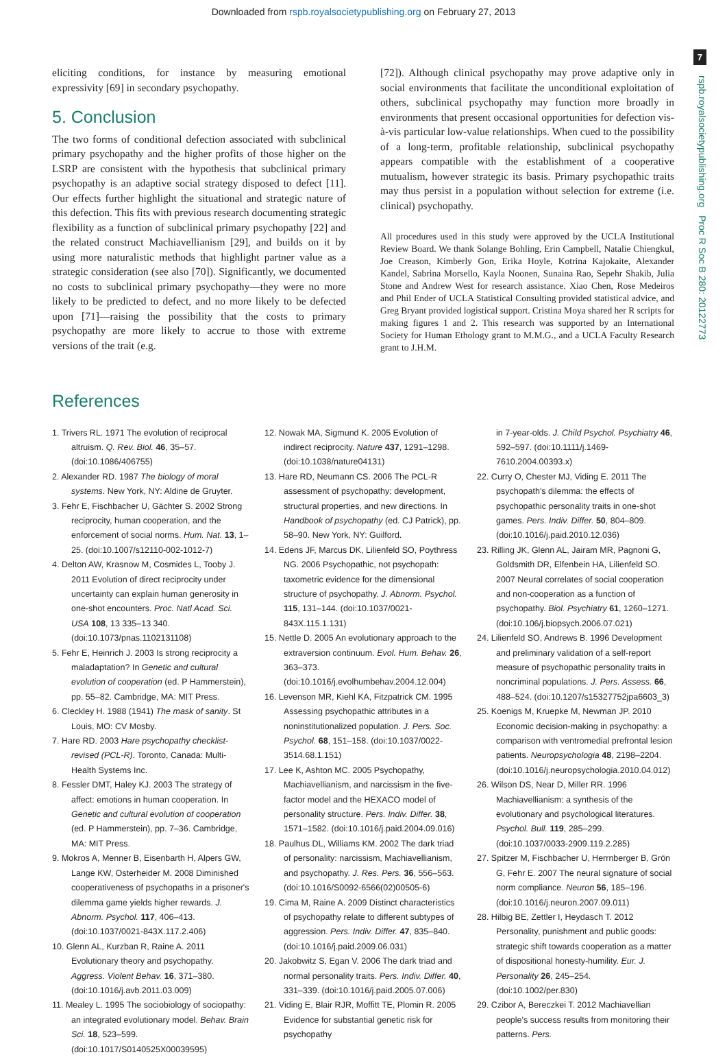Downloaded from rspb.royalsocietypublishing.org on February 27, 2013
7
rspb.royalsocietypublishing.org Proc R Soc B 280: 20122773
eliciting conditions, for instance by measuring emotional expressivity [69] in secondary psychopathy.
5. Conclusion
The two forms of conditional defection associated with subclinical primary psychopathy and the higher profits of those higher on the LSRP are consistent with the hypothesis that subclinical primary psychopathy is an adaptive social strategy disposed to defect [11]. Our effects further highlight the situational and strategic nature of this defection. This fits with previous research documenting strategic flexibility as a function of subclinical primary psychopathy [22] and the related construct Machiavellianism [29], and builds on it by using more naturalistic methods that highlight partner value as a strategic consideration (see also [70]). Significantly, we documented no costs to subclinical primary psychopathy—they were no more likely to be predicted to defect, and no more likely to be defected upon [71]—raising the possibility that the costs to primary psychopathy are more likely to accrue to those with extreme versions of the trait (e.g.
[72]). Although clinical psychopathy may prove adaptive only in social environments that facilitate the unconditional exploitation of others, subclinical psychopathy may function more broadly in environments that present occasional opportunities for defection vis-à-vis particular low-value relationships. When cued to the possibility of a long-term, profitable relationship, subclinical psychopathy appears compatible with the establishment of a cooperative mutualism, however strategic its basis. Primary psychopathic traits may thus persist in a population without selection for extreme (i.e. clinical) psychopathy.
All procedures used in this study were approved by the UCLA Institutional Review Board. We thank Solange Bohling, Erin Campbell, Natalie Chiengkul, Joe Creason, Kimberly Gon, Erika Hoyle, Kotrina Kajokaite, Alexander Kandel, Sabrina Morsello, Kayla Noonen, Sunaina Rao, Sepehr Shakib, Julia Stone and Andrew West for research assistance. Xiao Chen, Rose Medeiros and Phil Ender of UCLA Statistical Consulting provided statistical advice, and Greg Bryant provided logistical support. Cristina Moya shared her R scripts for making figures 1 and 2. This research was supported by an International Society for Human Ethology grant to M.M.G., and a UCLA Faculty Research grant to J.H.M.
References
1. Trivers RL. 1971 The evolution of reciprocal altruism. Q. Rev. Biol. 46, 35–57. (doi:10.1086/406755)
2. Alexander RD. 1987 The biology of moral systems. New York, NY: Aldine de Gruyter.
3. Fehr E, Fischbacher U, Gächter S. 2002 Strong reciprocity, human cooperation, and the enforcement of social norms. Hum. Nat. 13, 1–25. (doi:10.1007/s12110-002-1012-7)
4. Delton AW, Krasnow M, Cosmides L, Tooby J. 2011 Evolution of direct reciprocity under uncertainty can explain human generosity in one-shot encounters. Proc. Natl Acad. Sci. USA 108, 13 335–13 340. (doi:10.1073/pnas.1102131108)
5. Fehr E, Heinrich J. 2003 Is strong reciprocity a maladaptation? In Genetic and cultural evolution of cooperation (ed. P Hammerstein), pp. 55–82. Cambridge, MA: MIT Press.
6. Cleckley H. 1988 (1941) The mask of sanity. St Louis, MO: CV Mosby.
7. Hare RD. 2003 Hare psychopathy checklist-revised (PCL-R). Toronto, Canada: Multi-Health Systems Inc.
8. Fessler DMT, Haley KJ. 2003 The strategy of affect: emotions in human cooperation. In Genetic and cultural evolution of cooperation (ed. P Hammerstein), pp. 7–36. Cambridge, MA: MIT Press.
9. Mokros A, Menner B, Eisenbarth H, Alpers GW, Lange KW, Osterheider M. 2008 Diminished cooperativeness of psychopaths in a prisoner's dilemma game yields higher rewards. J. Abnorm. Psychol. 117, 406–413. (doi:10.1037/0021-843X.117.2.406)
10. Glenn AL, Kurzban R, Raine A. 2011 Evolutionary theory and psychopathy. Aggress. Violent Behav. 16, 371–380. (doi:10.1016/j.avb.2011.03.009)
11. Mealey L. 1995 The sociobiology of sociopathy: an integrated evolutionary model. Behav. Brain Sci. 18, 523–599. (doi:10.1017/S0140525X00039595)
12. Nowak MA, Sigmund K. 2005 Evolution of indirect reciprocity. Nature 437, 1291–1298. (doi:10.1038/nature04131)
13. Hare RD, Neumann CS. 2006 The PCL-R assessment of psychopathy: development, structural properties, and new directions. In Handbook of psychopathy (ed. CJ Patrick), pp. 58–90. New York, NY: Guilford.
14. Edens JF, Marcus DK, Lilienfeld SO, Poythress NG. 2006 Psychopathic, not psychopath: taxometric evidence for the dimensional structure of psychopathy. J. Abnorm. Psychol. 115, 131–144. (doi:10.1037/0021-843X.115.1.131)
15. Nettle D. 2005 An evolutionary approach to the extraversion continuum. Evol. Hum. Behav. 26, 363–373. (doi:10.1016/j.evolhumbehav.2004.12.004)
16. Levenson MR, Kiehl KA, Fitzpatrick CM. 1995 Assessing psychopathic attributes in a noninstitutionalized population. J. Pers. Soc. Psychol. 68, 151–158. (doi:10.1037/0022-3514.68.1.151)
17. Lee K, Ashton MC. 2005 Psychopathy, Machiavellianism, and narcissism in the five-factor model and the HEXACO model of personality structure. Pers. Indiv. Differ. 38, 1571–1582. (doi:10.1016/j.paid.2004.09.016)
18. Paulhus DL, Williams KM. 2002 The dark triad of personality: narcissism, Machiavellianism, and psychopathy. J. Res. Pers. 36, 556–563. (doi:10.1016/S0092-6566(02)00505-6)
19. Cima M, Raine A. 2009 Distinct characteristics of psychopathy relate to different subtypes of aggression. Pers. Indiv. Differ. 47, 835–840. (doi:10.1016/j.paid.2009.06.031)
20. Jakobwitz S, Egan V. 2006 The dark triad and normal personality traits. Pers. Indiv. Differ. 40, 331–339. (doi:10.1016/j.paid.2005.07.006)
21. Viding E, Blair RJR, Moffitt TE, Plomin R. 2005 Evidence for substantial genetic risk for psychopathy
in 7-year-olds. J. Child Psychol. Psychiatry 46, 592–597. (doi:10.1111/j.1469-7610.2004.00393.x)
22. Curry O, Chester MJ, Viding E. 2011 The psychopath's dilemma: the effects of psychopathic personality traits in one-shot games. Pers. Indiv. Differ. 50, 804–809. (doi:10.1016/j.paid.2010.12.036)
23. Rilling JK, Glenn AL, Jairam MR, Pagnoni G, Goldsmith DR, Elfenbein HA, Lilienfeld SO. 2007 Neural correlates of social cooperation and non-cooperation as a function of psychopathy. Biol. Psychiatry 61, 1260–1271. (doi:10.106/j.biopsych.2006.07.021)
24. Lilienfeld SO, Andrews B. 1996 Development and preliminary validation of a self-report measure of psychopathic personality traits in noncriminal populations. J. Pers. Assess. 66, 488–524. (doi:10.1207/s15327752jpa6603_3)
25. Koenigs M, Kruepke M, Newman JP. 2010 Economic decision-making in psychopathy: a comparison with ventromedial prefrontal lesion patients. Neuropsychologia 48, 2198–2204. (doi:10.1016/j.neuropsychologia.2010.04.012)
26. Wilson DS, Near D, Miller RR. 1996 Machiavellianism: a synthesis of the evolutionary and psychological literatures. Psychol. Bull. 119, 285–299. (doi:10.1037/0033-2909.119.2.285)
27. Spitzer M, Fischbacher U, Herrnberger B, Grön G, Fehr E. 2007 The neural signature of social norm compliance. Neuron 56, 185–196. (doi:10.1016/j.neuron.2007.09.011)
28. Hilbig BE, Zettler I, Heydasch T. 2012 Personality, punishment and public goods: strategic shift towards cooperation as a matter of dispositional honesty-humility. Eur. J. Personality 26, 245–254. (doi:10.1002/per.830)
29. Czibor A, Bereczkei T. 2012 Machiavellian people's success results from monitoring their patterns. Pers.